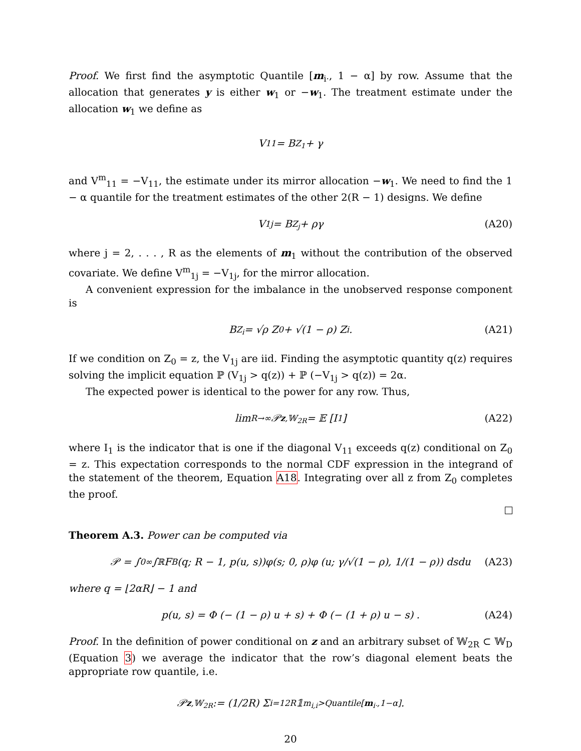Proof. We first find the asymptotic Quantile [m<sub>i·</sub>, 1 − α] by row. Assume that the allocation that generates y is either w<sub>1</sub> or −w<sub>1</sub>. The treatment estimate under the allocation w<sub>1</sub> we define as
V<sub>11</sub> = B<sub>Z<sub>1</sub></sub> + γ
and V<sup>m</sup><sub>11</sub> = −V<sub>11</sub>, the estimate under its mirror allocation −w<sub>1</sub>. We need to find the 1 − α quantile for the treatment estimates of the other 2(R − 1) designs. We define
V<sub>1j</sub> = B<sub>Z<sub>j</sub></sub> + ργ (A20)
where j = 2, . . . , R as the elements of m<sub>1</sub> without the contribution of the observed covariate. We define V<sup>m</sup><sub>1j</sub> = −V<sub>1j</sub>, for the mirror allocation.
A convenient expression for the imbalance in the unobserved response component is
B<sub>Z<sub>i</sub></sub> = √ρ Z<sub>0</sub> + √(1 − ρ) Z<sub>i</sub>. (A21)
If we condition on Z<sub>0</sub> = z, the V<sub>1j</sub> are iid. Finding the asymptotic quantity q(z) requires solving the implicit equation ℙ (V<sub>1j</sub> > q(z)) + ℙ (−V<sub>1j</sub> > q(z)) = 2α.
The expected power is identical to the power for any row. Thus,
lim<sub>R→∞</sub> 𝒫<sub>z,𝕎<sub>2R</sub></sub> = 𝔼 [I<sub>1</sub>] (A22)
where I<sub>1</sub> is the indicator that is one if the diagonal V<sub>11</sub> exceeds q(z) conditional on Z<sub>0</sub> = z. This expectation corresponds to the normal CDF expression in the integrand of the statement of the theorem, Equation A18. Integrating over all z from Z<sub>0</sub> completes the proof.
Theorem A.3. Power can be computed via
𝒫 = ∫<sub>0</sub><sup>∞</sup> ∫<sub>ℝ</sub> F<sub>B</sub>(q; R − 1, p(u, s))φ(s; 0, ρ)φ (u; γ/√(1 − ρ), 1/(1 − ρ)) dsdu (A23)
where q = ⌊2αR⌋ − 1 and
p(u, s) = Φ (− (1 − ρ) u + s) + Φ (− (1 + ρ) u − s) . (A24)
Proof. In the definition of power conditional on z and an arbitrary subset of 𝕎<sub>2R</sub> ⊂ 𝕎<sub>D</sub> (Equation 3) we average the indicator that the row’s diagonal element beats the appropriate row quantile, i.e.
𝒫<sub>z,𝕎<sub>2R</sub></sub> := (1/2R) Σ<sub>i=1</sub><sup>2R</sup> 𝟙<sub>m<sub>i,i</sub>>Quantile[m<sub>i·</sub>,1−α]</sub>.
20